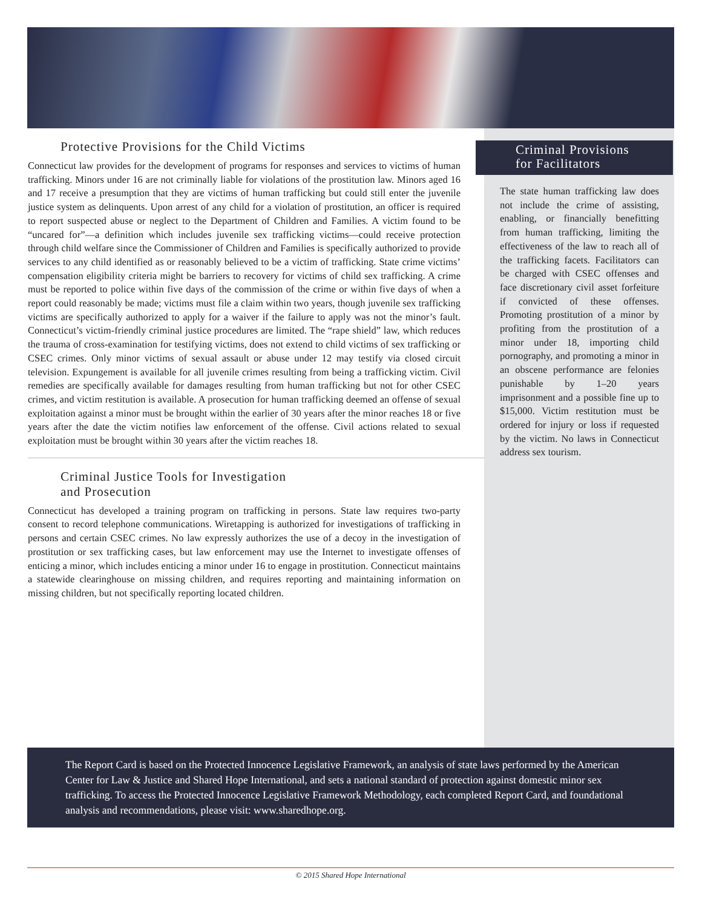Protective Provisions for the Child Victims
Connecticut law provides for the development of programs for responses and services to victims of human trafficking. Minors under 16 are not criminally liable for violations of the prostitution law. Minors aged 16 and 17 receive a presumption that they are victims of human trafficking but could still enter the juvenile justice system as delinquents. Upon arrest of any child for a violation of prostitution, an officer is required to report suspected abuse or neglect to the Department of Children and Families. A victim found to be “uncared for”—a definition which includes juvenile sex trafficking victims—could receive protection through child welfare since the Commissioner of Children and Families is specifically authorized to provide services to any child identified as or reasonably believed to be a victim of trafficking. State crime victims’ compensation eligibility criteria might be barriers to recovery for victims of child sex trafficking. A crime must be reported to police within five days of the commission of the crime or within five days of when a report could reasonably be made; victims must file a claim within two years, though juvenile sex trafficking victims are specifically authorized to apply for a waiver if the failure to apply was not the minor’s fault. Connecticut’s victim-friendly criminal justice procedures are limited. The “rape shield” law, which reduces the trauma of cross-examination for testifying victims, does not extend to child victims of sex trafficking or CSEC crimes. Only minor victims of sexual assault or abuse under 12 may testify via closed circuit television. Expungement is available for all juvenile crimes resulting from being a trafficking victim. Civil remedies are specifically available for damages resulting from human trafficking but not for other CSEC crimes, and victim restitution is available. A prosecution for human trafficking deemed an offense of sexual exploitation against a minor must be brought within the earlier of 30 years after the minor reaches 18 or five years after the date the victim notifies law enforcement of the offense. Civil actions related to sexual exploitation must be brought within 30 years after the victim reaches 18.
Criminal Justice Tools for Investigation
and Prosecution
Connecticut has developed a training program on trafficking in persons. State law requires two-party consent to record telephone communications. Wiretapping is authorized for investigations of trafficking in persons and certain CSEC crimes. No law expressly authorizes the use of a decoy in the investigation of prostitution or sex trafficking cases, but law enforcement may use the Internet to investigate offenses of enticing a minor, which includes enticing a minor under 16 to engage in prostitution. Connecticut maintains a statewide clearinghouse on missing children, and requires reporting and maintaining information on missing children, but not specifically reporting located children.
Criminal Provisions
for Facilitators
The state human trafficking law does not include the crime of assisting, enabling, or financially benefitting from human trafficking, limiting the effectiveness of the law to reach all of the trafficking facets. Facilitators can be charged with CSEC offenses and face discretionary civil asset forfeiture if convicted of these offenses. Promoting prostitution of a minor by profiting from the prostitution of a minor under 18, importing child pornography, and promoting a minor in an obscene performance are felonies punishable by 1–20 years imprisonment and a possible fine up to $15,000. Victim restitution must be ordered for injury or loss if requested by the victim. No laws in Connecticut address sex tourism.
The Report Card is based on the Protected Innocence Legislative Framework, an analysis of state laws performed by the American Center for Law & Justice and Shared Hope International, and sets a national standard of protection against domestic minor sex trafficking. To access the Protected Innocence Legislative Framework Methodology, each completed Report Card, and foundational analysis and recommendations, please visit: www.sharedhope.org.
© 2015 Shared Hope International